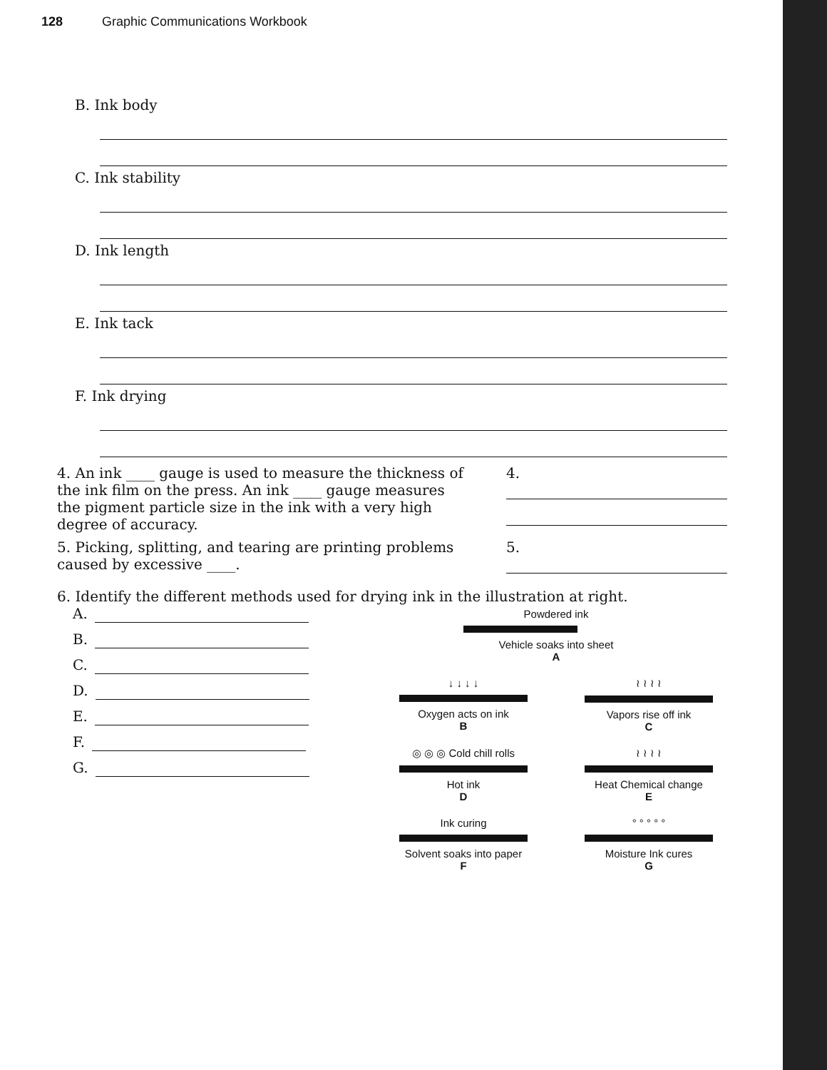128 Graphic Communications Workbook
B. Ink body
C. Ink stability
D. Ink length
E. Ink tack
F. Ink drying
4. An ink ____ gauge is used to measure the thickness of the ink film on the press. An ink ____ gauge measures the pigment particle size in the ink with a very high degree of accuracy.
4.
5. Picking, splitting, and tearing are printing problems caused by excessive ____.
5.
6. Identify the different methods used for drying ink in the illustration at right.
A.
B.
C.
D.
E.
F.
G.
Powdered ink
Vehicle soaks into sheet
A
↓ ↓ ↓ ↓
Oxygen acts on ink
B
≀ ≀ ≀ ≀
Vapors rise off ink
C
◎ ◎ ◎ Cold chill rolls
Hot ink
D
≀ ≀ ≀ ≀
Heat Chemical change
E
Ink curing
Solvent soaks into paper
F
° ° ° ° °
Moisture Ink cures
G